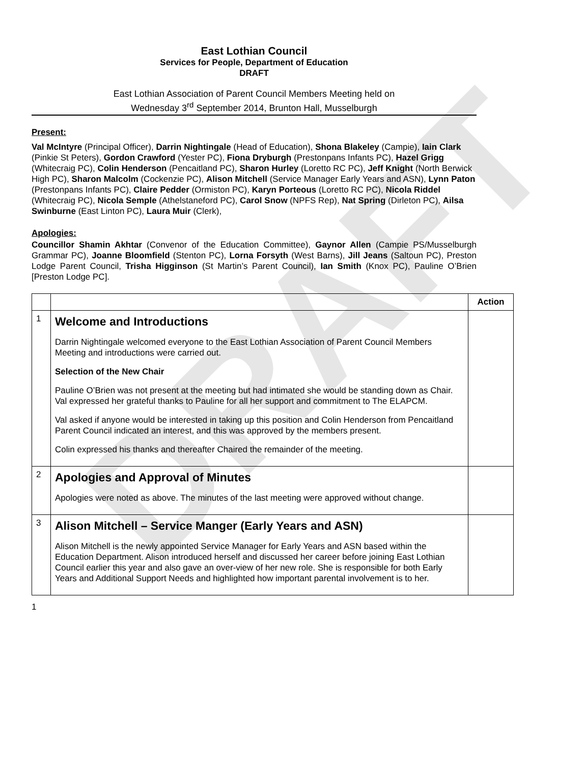DRAFT
East Lothian Council
Services for People, Department of Education
DRAFT
East Lothian Association of Parent Council Members Meeting held on
Wednesday 3<sup>rd</sup> September 2014, Brunton Hall, Musselburgh
Present:
Val McIntyre (Principal Officer), Darrin Nightingale (Head of Education), Shona Blakeley (Campie), Iain Clark (Pinkie St Peters), Gordon Crawford (Yester PC), Fiona Dryburgh (Prestonpans Infants PC), Hazel Grigg (Whitecraig PC), Colin Henderson (Pencaitland PC), Sharon Hurley (Loretto RC PC), Jeff Knight (North Berwick High PC), Sharon Malcolm (Cockenzie PC), Alison Mitchell (Service Manager Early Years and ASN), Lynn Paton (Prestonpans Infants PC), Claire Pedder (Ormiston PC), Karyn Porteous (Loretto RC PC), Nicola Riddel (Whitecraig PC), Nicola Semple (Athelstaneford PC), Carol Snow (NPFS Rep), Nat Spring (Dirleton PC), Ailsa Swinburne (East Linton PC), Laura Muir (Clerk),
Apologies:
Councillor Shamin Akhtar (Convenor of the Education Committee), Gaynor Allen (Campie PS/Musselburgh Grammar PC), Joanne Bloomfield (Stenton PC), Lorna Forsyth (West Barns), Jill Jeans (Saltoun PC), Preston Lodge Parent Council, Trisha Higginson (St Martin’s Parent Council), Ian Smith (Knox PC), Pauline O’Brien [Preston Lodge PC].
| | | Action |
| --- | --- | --- |
| 1 | Welcome and Introductions Darrin Nightingale welcomed everyone to the East Lothian Association of Parent Council Members Meeting and introductions were carried out. Selection of the New Chair Pauline O’Brien was not present at the meeting but had intimated she would be standing down as Chair. Val expressed her grateful thanks to Pauline for all her support and commitment to The ELAPCM. Val asked if anyone would be interested in taking up this position and Colin Henderson from Pencaitland Parent Council indicated an interest, and this was approved by the members present. Colin expressed his thanks and thereafter Chaired the remainder of the meeting. | |
| 2 | Apologies and Approval of Minutes Apologies were noted as above. The minutes of the last meeting were approved without change. | |
| 3 | Alison Mitchell – Service Manger (Early Years and ASN) Alison Mitchell is the newly appointed Service Manager for Early Years and ASN based within the Education Department. Alison introduced herself and discussed her career before joining East Lothian Council earlier this year and also gave an over-view of her new role. She is responsible for both Early Years and Additional Support Needs and highlighted how important parental involvement is to her. | |
1